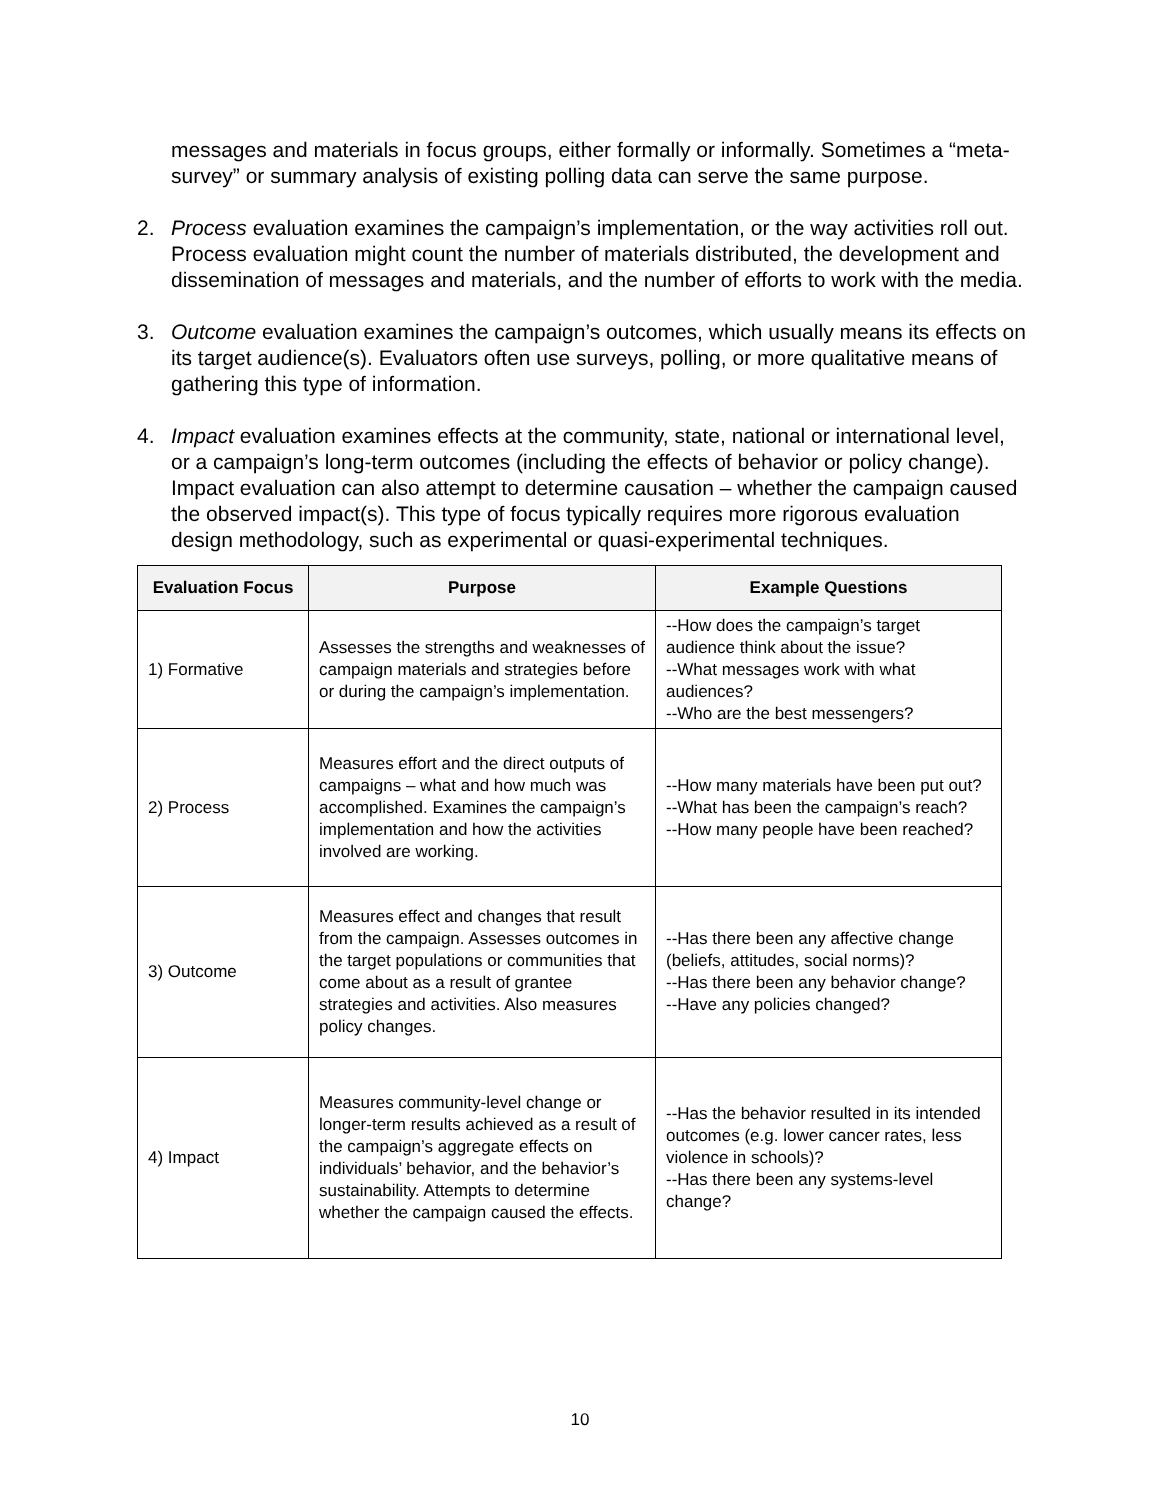messages and materials in focus groups, either formally or informally. Sometimes a “meta-survey” or summary analysis of existing polling data can serve the same purpose.
2. Process evaluation examines the campaign’s implementation, or the way activities roll out. Process evaluation might count the number of materials distributed, the development and dissemination of messages and materials, and the number of efforts to work with the media.
3. Outcome evaluation examines the campaign’s outcomes, which usually means its effects on its target audience(s). Evaluators often use surveys, polling, or more qualitative means of gathering this type of information.
4. Impact evaluation examines effects at the community, state, national or international level, or a campaign’s long-term outcomes (including the effects of behavior or policy change). Impact evaluation can also attempt to determine causation – whether the campaign caused the observed impact(s). This type of focus typically requires more rigorous evaluation design methodology, such as experimental or quasi-experimental techniques.
| Evaluation Focus | Purpose | Example Questions |
| --- | --- | --- |
| 1) Formative | Assesses the strengths and weaknesses of campaign materials and strategies before or during the campaign’s implementation. | --How does the campaign’s target audience think about the issue? --What messages work with what audiences? --Who are the best messengers? |
| 2) Process | Measures effort and the direct outputs of campaigns – what and how much was accomplished. Examines the campaign’s implementation and how the activities involved are working. | --How many materials have been put out? --What has been the campaign’s reach? --How many people have been reached? |
| 3) Outcome | Measures effect and changes that result from the campaign. Assesses outcomes in the target populations or communities that come about as a result of grantee strategies and activities. Also measures policy changes. | --Has there been any affective change (beliefs, attitudes, social norms)? --Has there been any behavior change? --Have any policies changed? |
| 4) Impact | Measures community-level change or longer-term results achieved as a result of the campaign’s aggregate effects on individuals’ behavior, and the behavior’s sustainability. Attempts to determine whether the campaign caused the effects. | --Has the behavior resulted in its intended outcomes (e.g. lower cancer rates, less violence in schools)? --Has there been any systems-level change? |
10